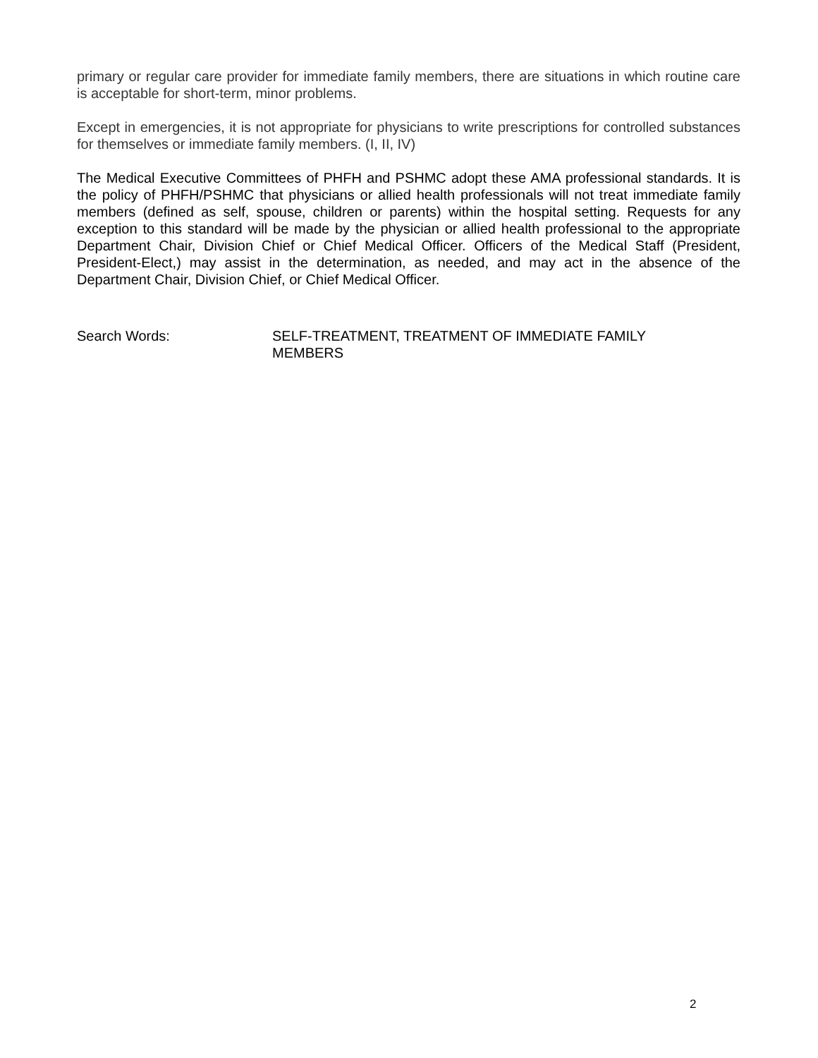primary or regular care provider for immediate family members, there are situations in which routine care is acceptable for short-term, minor problems.
Except in emergencies, it is not appropriate for physicians to write prescriptions for controlled substances for themselves or immediate family members. (I, II, IV)
The Medical Executive Committees of PHFH and PSHMC adopt these AMA professional standards. It is the policy of PHFH/PSHMC that physicians or allied health professionals will not treat immediate family members (defined as self, spouse, children or parents) within the hospital setting. Requests for any exception to this standard will be made by the physician or allied health professional to the appropriate Department Chair, Division Chief or Chief Medical Officer. Officers of the Medical Staff (President, President-Elect,) may assist in the determination, as needed, and may act in the absence of the Department Chair, Division Chief, or Chief Medical Officer.
Search Words: SELF-TREATMENT, TREATMENT OF IMMEDIATE FAMILY MEMBERS
2